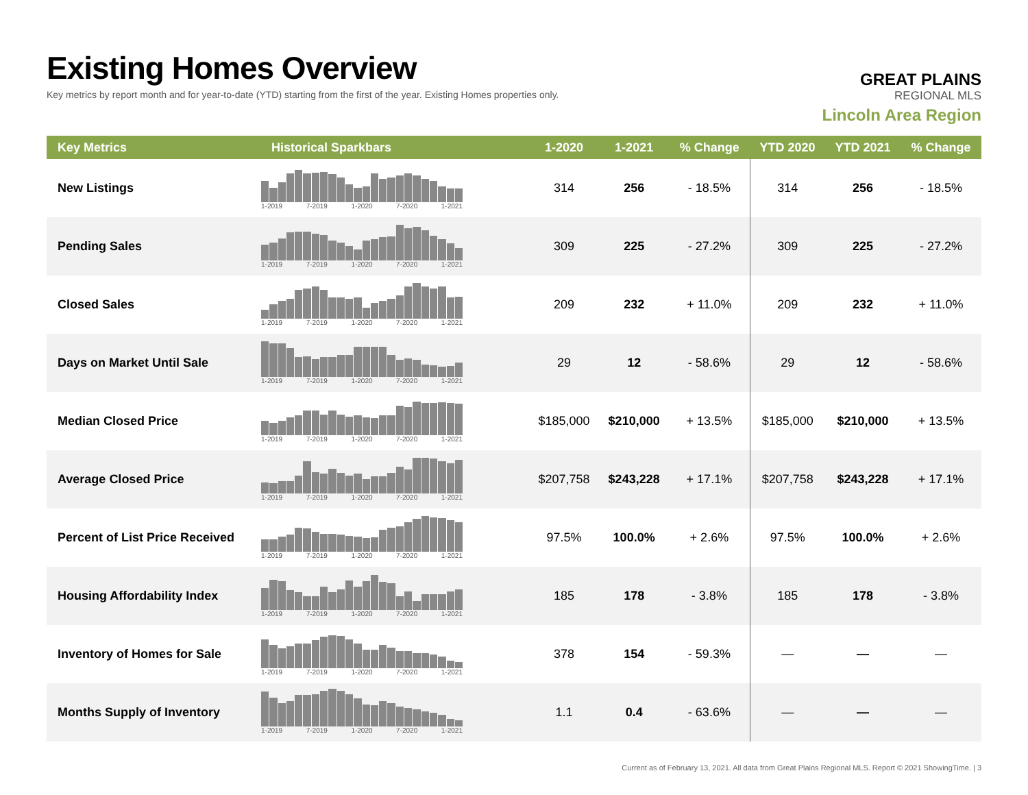Existing Homes Overview
Key metrics by report month and for year-to-date (YTD) starting from the first of the year. Existing Homes properties only.
GREAT PLAINS
REGIONAL MLS
Lincoln Area Region
| Key Metrics | Historical Sparkbars | 1-2020 | 1-2021 | % Change | YTD 2020 | YTD 2021 | % Change |
| --- | --- | --- | --- | --- | --- | --- | --- |
| New Listings | 1-2019 7-2019 1-2020 7-2020 1-2021 | 314 | 256 | - 18.5% | 314 | 256 | - 18.5% |
| Pending Sales | 1-2019 7-2019 1-2020 7-2020 1-2021 | 309 | 225 | - 27.2% | 309 | 225 | - 27.2% |
| Closed Sales | 1-2019 7-2019 1-2020 7-2020 1-2021 | 209 | 232 | + 11.0% | 209 | 232 | + 11.0% |
| Days on Market Until Sale | 1-2019 7-2019 1-2020 7-2020 1-2021 | 29 | 12 | - 58.6% | 29 | 12 | - 58.6% |
| Median Closed Price | 1-2019 7-2019 1-2020 7-2020 1-2021 | $185,000 | $210,000 | + 13.5% | $185,000 | $210,000 | + 13.5% |
| Average Closed Price | 1-2019 7-2019 1-2020 7-2020 1-2021 | $207,758 | $243,228 | + 17.1% | $207,758 | $243,228 | + 17.1% |
| Percent of List Price Received | 1-2019 7-2019 1-2020 7-2020 1-2021 | 97.5% | 100.0% | + 2.6% | 97.5% | 100.0% | + 2.6% |
| Housing Affordability Index | 1-2019 7-2019 1-2020 7-2020 1-2021 | 185 | 178 | - 3.8% | 185 | 178 | - 3.8% |
| Inventory of Homes for Sale | 1-2019 7-2019 1-2020 7-2020 1-2021 | 378 | 154 | - 59.3% | — | — | — |
| Months Supply of Inventory | 1-2019 7-2019 1-2020 7-2020 1-2021 | 1.1 | 0.4 | - 63.6% | — | — | — |
Current as of February 13, 2021. All data from Great Plains Regional MLS. Report © 2021 ShowingTime. | 3